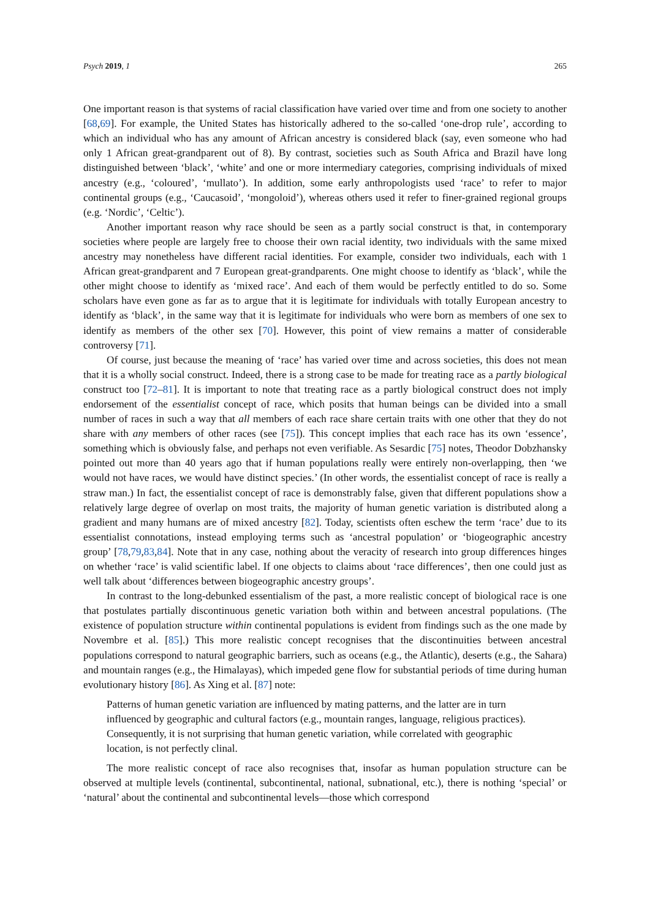Psych 2019, 1 265
One important reason is that systems of racial classification have varied over time and from one society to another [68,69]. For example, the United States has historically adhered to the so-called ‘one-drop rule’, according to which an individual who has any amount of African ancestry is considered black (say, even someone who had only 1 African great-grandparent out of 8). By contrast, societies such as South Africa and Brazil have long distinguished between ‘black’, ‘white’ and one or more intermediary categories, comprising individuals of mixed ancestry (e.g., ‘coloured’, ‘mullato’). In addition, some early anthropologists used ‘race’ to refer to major continental groups (e.g., ‘Caucasoid’, ‘mongoloid’), whereas others used it refer to finer-grained regional groups (e.g. ‘Nordic’, ‘Celtic’).
Another important reason why race should be seen as a partly social construct is that, in contemporary societies where people are largely free to choose their own racial identity, two individuals with the same mixed ancestry may nonetheless have different racial identities. For example, consider two individuals, each with 1 African great-grandparent and 7 European great-grandparents. One might choose to identify as ‘black’, while the other might choose to identify as ‘mixed race’. And each of them would be perfectly entitled to do so. Some scholars have even gone as far as to argue that it is legitimate for individuals with totally European ancestry to identify as ‘black’, in the same way that it is legitimate for individuals who were born as members of one sex to identify as members of the other sex [70]. However, this point of view remains a matter of considerable controversy [71].
Of course, just because the meaning of ‘race’ has varied over time and across societies, this does not mean that it is a wholly social construct. Indeed, there is a strong case to be made for treating race as a partly biological construct too [72–81]. It is important to note that treating race as a partly biological construct does not imply endorsement of the essentialist concept of race, which posits that human beings can be divided into a small number of races in such a way that all members of each race share certain traits with one other that they do not share with any members of other races (see [75]). This concept implies that each race has its own ‘essence’, something which is obviously false, and perhaps not even verifiable. As Sesardic [75] notes, Theodor Dobzhansky pointed out more than 40 years ago that if human populations really were entirely non-overlapping, then ‘we would not have races, we would have distinct species.’ (In other words, the essentialist concept of race is really a straw man.) In fact, the essentialist concept of race is demonstrably false, given that different populations show a relatively large degree of overlap on most traits, the majority of human genetic variation is distributed along a gradient and many humans are of mixed ancestry [82]. Today, scientists often eschew the term ‘race’ due to its essentialist connotations, instead employing terms such as ‘ancestral population’ or ‘biogeographic ancestry group’ [78,79,83,84]. Note that in any case, nothing about the veracity of research into group differences hinges on whether ‘race’ is valid scientific label. If one objects to claims about ‘race differences’, then one could just as well talk about ‘differences between biogeographic ancestry groups’.
In contrast to the long-debunked essentialism of the past, a more realistic concept of biological race is one that postulates partially discontinuous genetic variation both within and between ancestral populations. (The existence of population structure within continental populations is evident from findings such as the one made by Novembre et al. [85].) This more realistic concept recognises that the discontinuities between ancestral populations correspond to natural geographic barriers, such as oceans (e.g., the Atlantic), deserts (e.g., the Sahara) and mountain ranges (e.g., the Himalayas), which impeded gene flow for substantial periods of time during human evolutionary history [86]. As Xing et al. [87] note:
Patterns of human genetic variation are influenced by mating patterns, and the latter are in turn influenced by geographic and cultural factors (e.g., mountain ranges, language, religious practices). Consequently, it is not surprising that human genetic variation, while correlated with geographic location, is not perfectly clinal.
The more realistic concept of race also recognises that, insofar as human population structure can be observed at multiple levels (continental, subcontinental, national, subnational, etc.), there is nothing ‘special’ or ‘natural’ about the continental and subcontinental levels—those which correspond